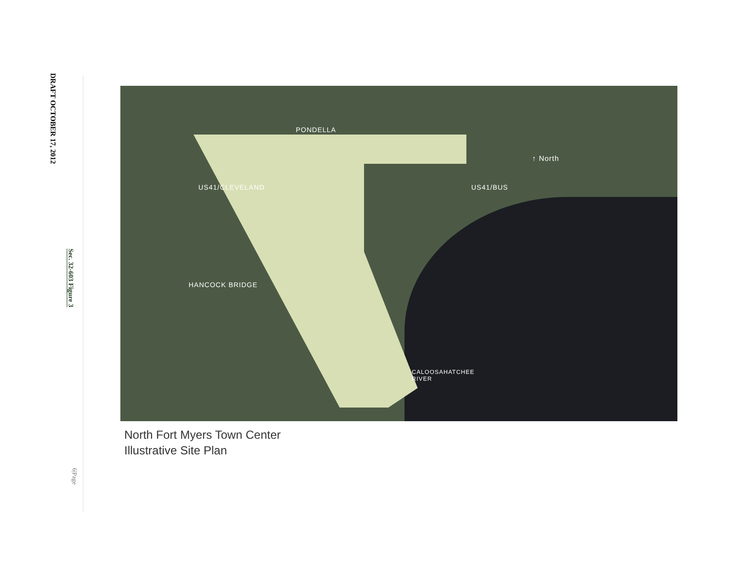DRAFT OCTOBER 17, 2012
Sec. 32-603 Figure 3
6|Page
PONDELLA
US41/CLEVELAND
HANCOCK BRIDGE
US41/BUS
↑ North
CALOOSAHATCHEE
RIVER
North Fort Myers Town Center
Illustrative Site Plan